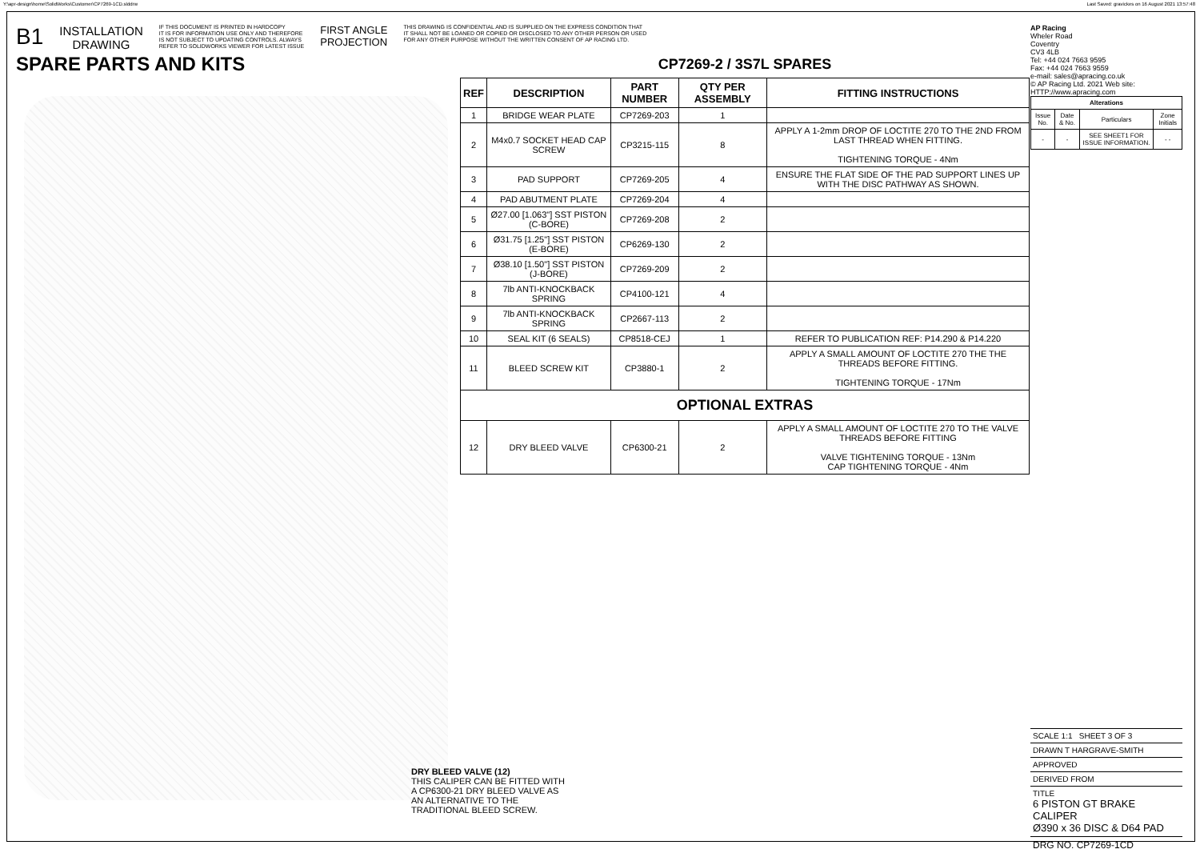Y:\apr-design\home\SolidWorks\Customer\CP7269-1CD.slddrw
Last Saved: gravickes on 16 August 2021 13:57:48
B1 INSTALLATION
DRAWING IF THIS DOCUMENT IS PRINTED IN HARDCOPY
IT IS FOR INFORMATION USE ONLY AND THEREFORE
IS NOT SUBJECT TO UPDATING CONTROLS. ALWAYS
REFER TO SOLIDWORKS VIEWER FOR LATEST ISSUE FIRST ANGLE
PROJECTION THIS DRAWING IS CONFIDENTIAL AND IS SUPPLIED ON THE EXPRESS CONDITION THAT
IT SHALL NOT BE LOANED OR COPIED OR DISCLOSED TO ANY OTHER PERSON OR USED
FOR ANY OTHER PURPOSE WITHOUT THE WRITTEN CONSENT OF AP RACING LTD.
SPARE PARTS AND KITS
CP7269-2 / 3S7L SPARES
| REF | DESCRIPTION | PART NUMBER | QTY PER ASSEMBLY | FITTING INSTRUCTIONS |
| --- | --- | --- | --- | --- |
| 1 | BRIDGE WEAR PLATE | CP7269-203 | 1 | |
| 2 | M4x0.7 SOCKET HEAD CAP SCREW | CP3215-115 | 8 | APPLY A 1-2mm DROP OF LOCTITE 270 TO THE 2ND FROM LAST THREAD WHEN FITTING. TIGHTENING TORQUE - 4Nm |
| 3 | PAD SUPPORT | CP7269-205 | 4 | ENSURE THE FLAT SIDE OF THE PAD SUPPORT LINES UP WITH THE DISC PATHWAY AS SHOWN. |
| 4 | PAD ABUTMENT PLATE | CP7269-204 | 4 | |
| 5 | Ø27.00 [1.063"] SST PISTON (C-BORE) | CP7269-208 | 2 | |
| 6 | Ø31.75 [1.25"] SST PISTON (E-BORE) | CP6269-130 | 2 | |
| 7 | Ø38.10 [1.50"] SST PISTON (J-BORE) | CP7269-209 | 2 | |
| 8 | 7lb ANTI-KNOCKBACK SPRING | CP4100-121 | 4 | |
| 9 | 7lb ANTI-KNOCKBACK SPRING | CP2667-113 | 2 | |
| 10 | SEAL KIT (6 SEALS) | CP8518-CEJ | 1 | REFER TO PUBLICATION REF: P14.290 & P14.220 |
| 11 | BLEED SCREW KIT | CP3880-1 | 2 | APPLY A SMALL AMOUNT OF LOCTITE 270 THE THE THREADS BEFORE FITTING. TIGHTENING TORQUE - 17Nm |
| OPTIONAL EXTRAS | | | | |
| 12 | DRY BLEED VALVE | CP6300-21 | 2 | APPLY A SMALL AMOUNT OF LOCTITE 270 TO THE VALVE THREADS BEFORE FITTING VALVE TIGHTENING TORQUE - 13Nm CAP TIGHTENING TORQUE - 4Nm |
AP Racing
Wheler Road
Coventry
CV3 4LB
Tel: +44 024 7663 9595
Fax: +44 024 7663 9559
e-mail: sales@apracing.co.uk
© AP Racing Ltd. 2021 Web site: HTTP://www.apracing.com
| Alterations | | | |
| --- | --- | --- | --- |
| Issue No. | Date & No. | Particulars | Zone Initials |
| - | - | SEE SHEET1 FOR ISSUE INFORMATION. | - - |
DRY BLEED VALVE (12)
THIS CALIPER CAN BE FITTED WITH A CP6300-21 DRY BLEED VALVE AS AN ALTERNATIVE TO THE TRADITIONAL BLEED SCREW.
SCALE 1:1 SHEET 3 OF 3
DRAWN T HARGRAVE-SMITH
APPROVED
DERIVED FROM
TITLE
6 PISTON GT BRAKE CALIPER
Ø390 x 36 DISC & D64 PAD
DRG NO. CP7269-1CD